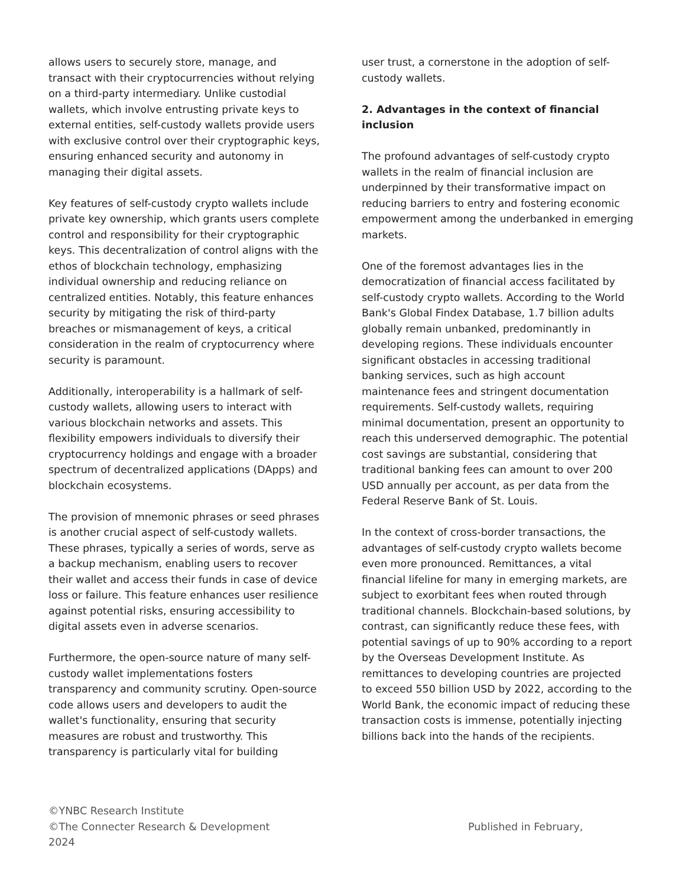allows users to securely store, manage, and transact with their cryptocurrencies without relying on a third-party intermediary. Unlike custodial wallets, which involve entrusting private keys to external entities, self-custody wallets provide users with exclusive control over their cryptographic keys, ensuring enhanced security and autonomy in managing their digital assets.
Key features of self-custody crypto wallets include private key ownership, which grants users complete control and responsibility for their cryptographic keys. This decentralization of control aligns with the ethos of blockchain technology, emphasizing individual ownership and reducing reliance on centralized entities. Notably, this feature enhances security by mitigating the risk of third-party breaches or mismanagement of keys, a critical consideration in the realm of cryptocurrency where security is paramount.
Additionally, interoperability is a hallmark of self-custody wallets, allowing users to interact with various blockchain networks and assets. This flexibility empowers individuals to diversify their cryptocurrency holdings and engage with a broader spectrum of decentralized applications (DApps) and blockchain ecosystems.
The provision of mnemonic phrases or seed phrases is another crucial aspect of self-custody wallets. These phrases, typically a series of words, serve as a backup mechanism, enabling users to recover their wallet and access their funds in case of device loss or failure. This feature enhances user resilience against potential risks, ensuring accessibility to digital assets even in adverse scenarios.
Furthermore, the open-source nature of many self-custody wallet implementations fosters transparency and community scrutiny. Open-source code allows users and developers to audit the wallet's functionality, ensuring that security measures are robust and trustworthy. This transparency is particularly vital for building
user trust, a cornerstone in the adoption of self-custody wallets.
2. Advantages in the context of financial inclusion
The profound advantages of self-custody crypto wallets in the realm of financial inclusion are underpinned by their transformative impact on reducing barriers to entry and fostering economic empowerment among the underbanked in emerging markets.
One of the foremost advantages lies in the democratization of financial access facilitated by self-custody crypto wallets. According to the World Bank's Global Findex Database, 1.7 billion adults globally remain unbanked, predominantly in developing regions. These individuals encounter significant obstacles in accessing traditional banking services, such as high account maintenance fees and stringent documentation requirements. Self-custody wallets, requiring minimal documentation, present an opportunity to reach this underserved demographic. The potential cost savings are substantial, considering that traditional banking fees can amount to over 200 USD annually per account, as per data from the Federal Reserve Bank of St. Louis.
In the context of cross-border transactions, the advantages of self-custody crypto wallets become even more pronounced. Remittances, a vital financial lifeline for many in emerging markets, are subject to exorbitant fees when routed through traditional channels. Blockchain-based solutions, by contrast, can significantly reduce these fees, with potential savings of up to 90% according to a report by the Overseas Development Institute. As remittances to developing countries are projected to exceed 550 billion USD by 2022, according to the World Bank, the economic impact of reducing these transaction costs is immense, potentially injecting billions back into the hands of the recipients.
©YNBC Research Institute
©The Connecter Research & Development Published in February,
2024